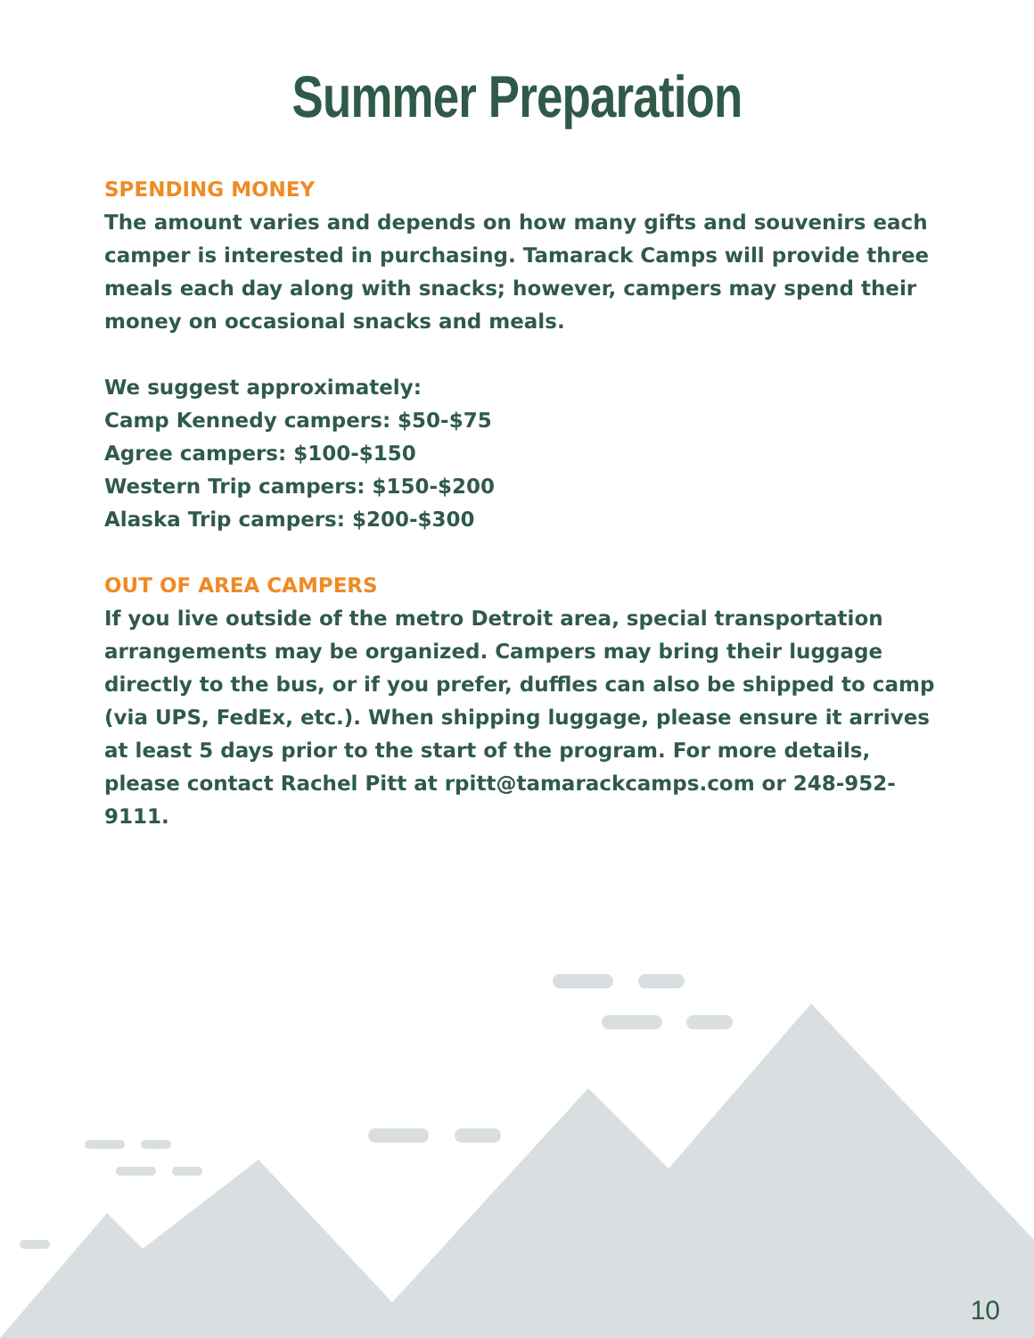Summer Preparation
SPENDING MONEY
The amount varies and depends on how many gifts and souvenirs each camper is interested in purchasing. Tamarack Camps will provide three meals each day along with snacks; however, campers may spend their money on occasional snacks and meals.
We suggest approximately:
Camp Kennedy campers: $50-$75
Agree campers: $100-$150
Western Trip campers: $150-$200
Alaska Trip campers: $200-$300
OUT OF AREA CAMPERS
If you live outside of the metro Detroit area, special transportation arrangements may be organized. Campers may bring their luggage directly to the bus, or if you prefer, duffles can also be shipped to camp (via UPS, FedEx, etc.). When shipping luggage, please ensure it arrives at least 5 days prior to the start of the program. For more details, please contact Rachel Pitt at rpitt@tamarackcamps.com or 248-952-9111.
10